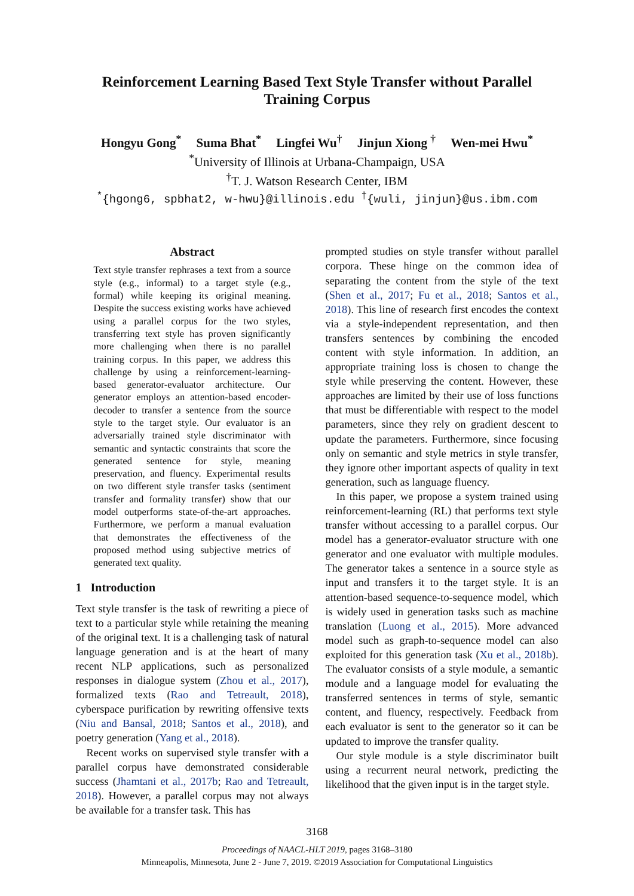Reinforcement Learning Based Text Style Transfer without Parallel Training Corpus
Hongyu Gong<sup>*</sup> Suma Bhat<sup>*</sup> Lingfei Wu<sup>†</sup> Jinjun Xiong <sup>†</sup> Wen-mei Hwu<sup>*</sup>
<sup>*</sup> University of Illinois at Urbana-Champaign, USA
<sup>†</sup> T. J. Watson Research Center, IBM
<sup>*</sup>{hgong6, spbhat2, w-hwu}@illinois.edu <sup>†</sup>{wuli, jinjun}@us.ibm.com
Abstract
Text style transfer rephrases a text from a source style (e.g., informal) to a target style (e.g., formal) while keeping its original meaning. Despite the success existing works have achieved using a parallel corpus for the two styles, transferring text style has proven significantly more challenging when there is no parallel training corpus. In this paper, we address this challenge by using a reinforcement-learning-based generator-evaluator architecture. Our generator employs an attention-based encoder-decoder to transfer a sentence from the source style to the target style. Our evaluator is an adversarially trained style discriminator with semantic and syntactic constraints that score the generated sentence for style, meaning preservation, and fluency. Experimental results on two different style transfer tasks (sentiment transfer and formality transfer) show that our model outperforms state-of-the-art approaches. Furthermore, we perform a manual evaluation that demonstrates the effectiveness of the proposed method using subjective metrics of generated text quality.
1 Introduction
Text style transfer is the task of rewriting a piece of text to a particular style while retaining the meaning of the original text. It is a challenging task of natural language generation and is at the heart of many recent NLP applications, such as personalized responses in dialogue system (Zhou et al., 2017), formalized texts (Rao and Tetreault, 2018), cyberspace purification by rewriting offensive texts (Niu and Bansal, 2018; Santos et al., 2018), and poetry generation (Yang et al., 2018).
Recent works on supervised style transfer with a parallel corpus have demonstrated considerable success (Jhamtani et al., 2017b; Rao and Tetreault, 2018). However, a parallel corpus may not always be available for a transfer task. This has
prompted studies on style transfer without parallel corpora. These hinge on the common idea of separating the content from the style of the text (Shen et al., 2017; Fu et al., 2018; Santos et al., 2018). This line of research first encodes the context via a style-independent representation, and then transfers sentences by combining the encoded content with style information. In addition, an appropriate training loss is chosen to change the style while preserving the content. However, these approaches are limited by their use of loss functions that must be differentiable with respect to the model parameters, since they rely on gradient descent to update the parameters. Furthermore, since focusing only on semantic and style metrics in style transfer, they ignore other important aspects of quality in text generation, such as language fluency.
In this paper, we propose a system trained using reinforcement-learning (RL) that performs text style transfer without accessing to a parallel corpus. Our model has a generator-evaluator structure with one generator and one evaluator with multiple modules. The generator takes a sentence in a source style as input and transfers it to the target style. It is an attention-based sequence-to-sequence model, which is widely used in generation tasks such as machine translation (Luong et al., 2015). More advanced model such as graph-to-sequence model can also exploited for this generation task (Xu et al., 2018b). The evaluator consists of a style module, a semantic module and a language model for evaluating the transferred sentences in terms of style, semantic content, and fluency, respectively. Feedback from each evaluator is sent to the generator so it can be updated to improve the transfer quality.
Our style module is a style discriminator built using a recurrent neural network, predicting the likelihood that the given input is in the target style.
3168
Proceedings of NAACL-HLT 2019, pages 3168–3180
Minneapolis, Minnesota, June 2 - June 7, 2019. ©2019 Association for Computational Linguistics